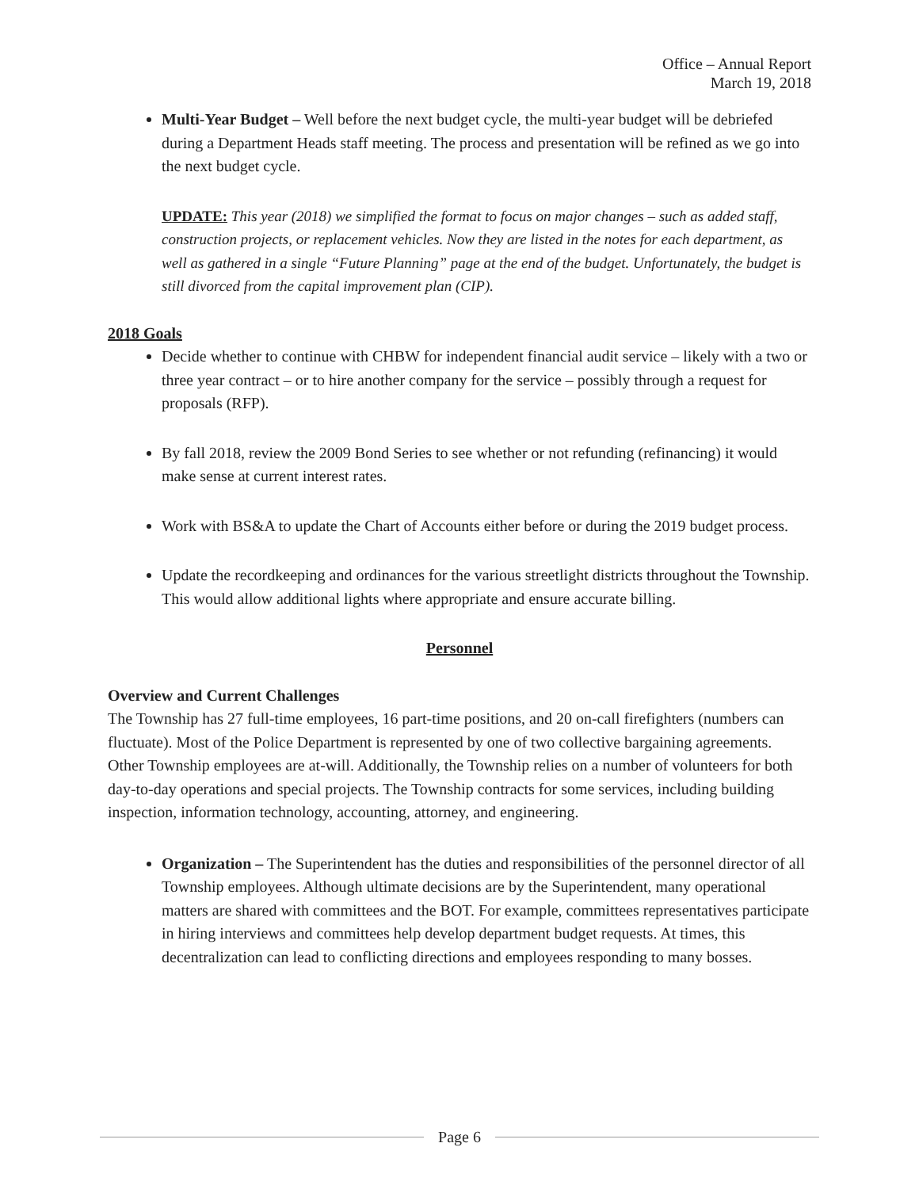Office – Annual Report
March 19, 2018
Multi-Year Budget – Well before the next budget cycle, the multi-year budget will be debriefed during a Department Heads staff meeting. The process and presentation will be refined as we go into the next budget cycle.
UPDATE: This year (2018) we simplified the format to focus on major changes – such as added staff, construction projects, or replacement vehicles. Now they are listed in the notes for each department, as well as gathered in a single “Future Planning” page at the end of the budget. Unfortunately, the budget is still divorced from the capital improvement plan (CIP).
2018 Goals
Decide whether to continue with CHBW for independent financial audit service – likely with a two or three year contract – or to hire another company for the service – possibly through a request for proposals (RFP).
By fall 2018, review the 2009 Bond Series to see whether or not refunding (refinancing) it would make sense at current interest rates.
Work with BS&A to update the Chart of Accounts either before or during the 2019 budget process.
Update the recordkeeping and ordinances for the various streetlight districts throughout the Township. This would allow additional lights where appropriate and ensure accurate billing.
Personnel
Overview and Current Challenges
The Township has 27 full-time employees, 16 part-time positions, and 20 on-call firefighters (numbers can fluctuate). Most of the Police Department is represented by one of two collective bargaining agreements. Other Township employees are at-will. Additionally, the Township relies on a number of volunteers for both day-to-day operations and special projects. The Township contracts for some services, including building inspection, information technology, accounting, attorney, and engineering.
Organization – The Superintendent has the duties and responsibilities of the personnel director of all Township employees. Although ultimate decisions are by the Superintendent, many operational matters are shared with committees and the BOT. For example, committees representatives participate in hiring interviews and committees help develop department budget requests. At times, this decentralization can lead to conflicting directions and employees responding to many bosses.
Page 6